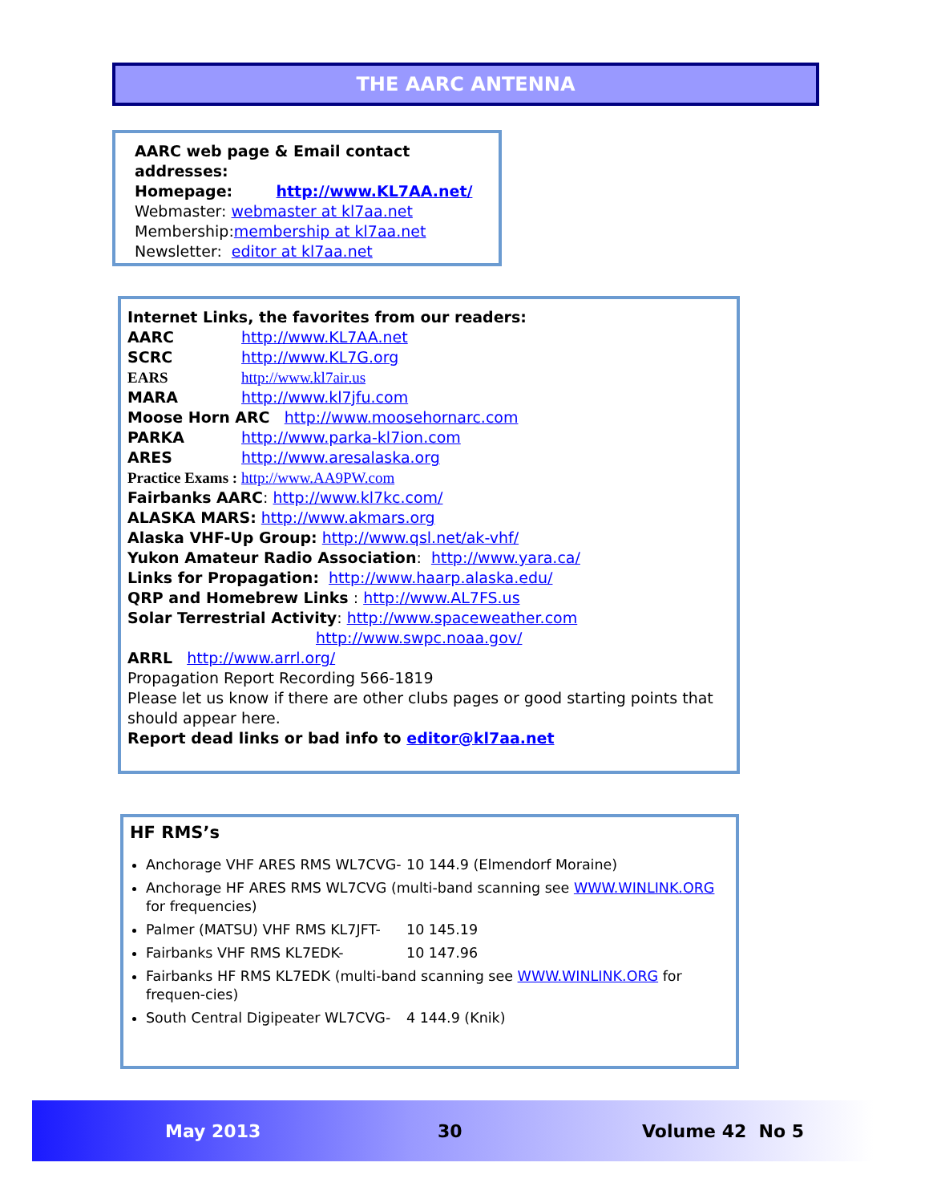THE AARC ANTENNA
AARC web page & Email contact addresses:
Homepage: http://www.KL7AA.net/
Webmaster: webmaster at kl7aa.net
Membership:membership at kl7aa.net
Newsletter: editor at kl7aa.net
Internet Links, the favorites from our readers:
AARC http://www.KL7AA.net
SCRC http://www.KL7G.org
EARS http://www.kl7air.us
MARA http://www.kl7jfu.com
Moose Horn ARC http://www.moosehornarc.com
PARKA http://www.parka-kl7ion.com
ARES http://www.aresalaska.org
Practice Exams : http://www.AA9PW.com
Fairbanks AARC: http://www.kl7kc.com/
ALASKA MARS: http://www.akmars.org
Alaska VHF-Up Group: http://www.qsl.net/ak-vhf/
Yukon Amateur Radio Association: http://www.yara.ca/
Links for Propagation: http://www.haarp.alaska.edu/
QRP and Homebrew Links : http://www.AL7FS.us
Solar Terrestrial Activity: http://www.spaceweather.com
http://www.swpc.noaa.gov/
ARRL http://www.arrl.org/
Propagation Report Recording 566-1819
Please let us know if there are other clubs pages or good starting points that should appear here.
Report dead links or bad info to editor@kl7aa.net
HF RMS’s
Anchorage VHF ARES RMS WL7CVG- 10 144.9 (Elmendorf Moraine)
Anchorage HF ARES RMS WL7CVG (multi-band scanning see WWW.WINLINK.ORG for frequencies)
Palmer (MATSU) VHF RMS KL7JFT- 10 145.19
Fairbanks VHF RMS KL7EDK- 10 147.96
Fairbanks HF RMS KL7EDK (multi-band scanning see WWW.WINLINK.ORG for frequen-cies)
South Central Digipeater WL7CVG- 4 144.9 (Knik)
May 2013 30 Volume 42 No 5